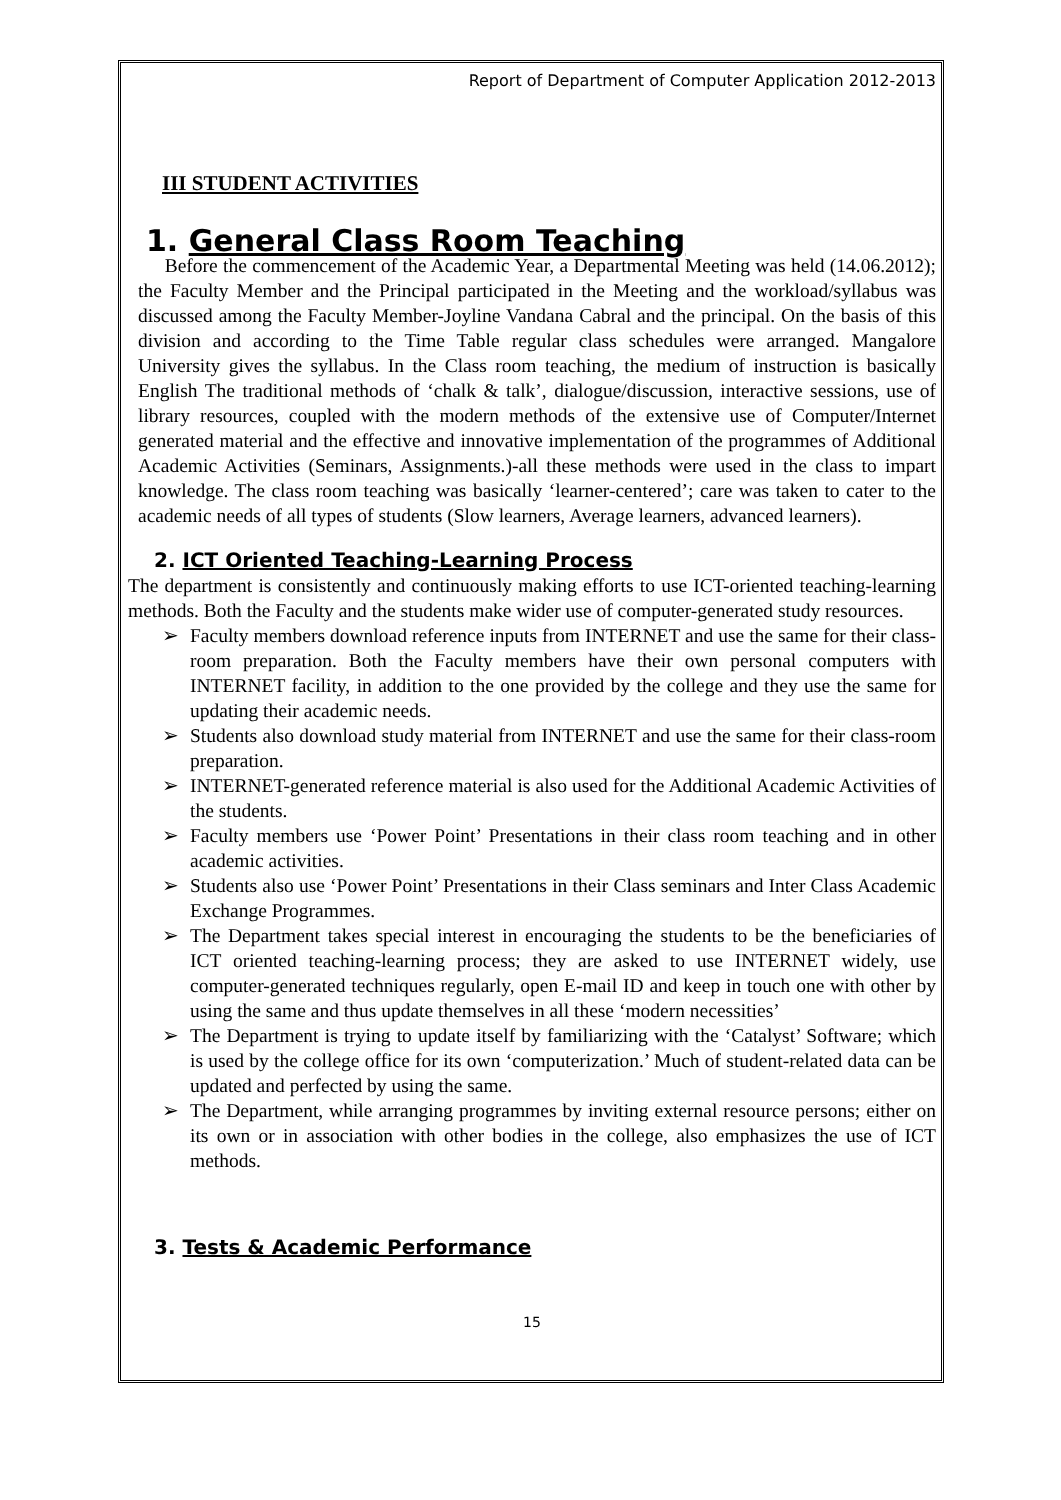Report of Department of Computer Application 2012-2013
III STUDENT ACTIVITIES
1. General Class Room Teaching
Before the commencement of the Academic Year, a Departmental Meeting was held (14.06.2012); the Faculty Member and the Principal participated in the Meeting and the workload/syllabus was discussed among the Faculty Member-Joyline Vandana Cabral and the principal. On the basis of this division and according to the Time Table regular class schedules were arranged. Mangalore University gives the syllabus. In the Class room teaching, the medium of instruction is basically English The traditional methods of ‘chalk & talk’, dialogue/discussion, interactive sessions, use of library resources, coupled with the modern methods of the extensive use of Computer/Internet generated material and the effective and innovative implementation of the programmes of Additional Academic Activities (Seminars, Assignments.)-all these methods were used in the class to impart knowledge. The class room teaching was basically ‘learner-centered’; care was taken to cater to the academic needs of all types of students (Slow learners, Average learners, advanced learners).
2. ICT Oriented Teaching-Learning Process
The department is consistently and continuously making efforts to use ICT-oriented teaching-learning methods. Both the Faculty and the students make wider use of computer-generated study resources.
➢ Faculty members download reference inputs from INTERNET and use the same for their class-room preparation. Both the Faculty members have their own personal computers with INTERNET facility, in addition to the one provided by the college and they use the same for updating their academic needs.
➢ Students also download study material from INTERNET and use the same for their class-room preparation.
➢ INTERNET-generated reference material is also used for the Additional Academic Activities of the students.
➢ Faculty members use ‘Power Point’ Presentations in their class room teaching and in other academic activities.
➢ Students also use ‘Power Point’ Presentations in their Class seminars and Inter Class Academic Exchange Programmes.
➢ The Department takes special interest in encouraging the students to be the beneficiaries of ICT oriented teaching-learning process; they are asked to use INTERNET widely, use computer-generated techniques regularly, open E-mail ID and keep in touch one with other by using the same and thus update themselves in all these ‘modern necessities’
➢ The Department is trying to update itself by familiarizing with the ‘Catalyst’ Software; which is used by the college office for its own ‘computerization.’ Much of student-related data can be updated and perfected by using the same.
➢ The Department, while arranging programmes by inviting external resource persons; either on its own or in association with other bodies in the college, also emphasizes the use of ICT methods.
3. Tests & Academic Performance
15